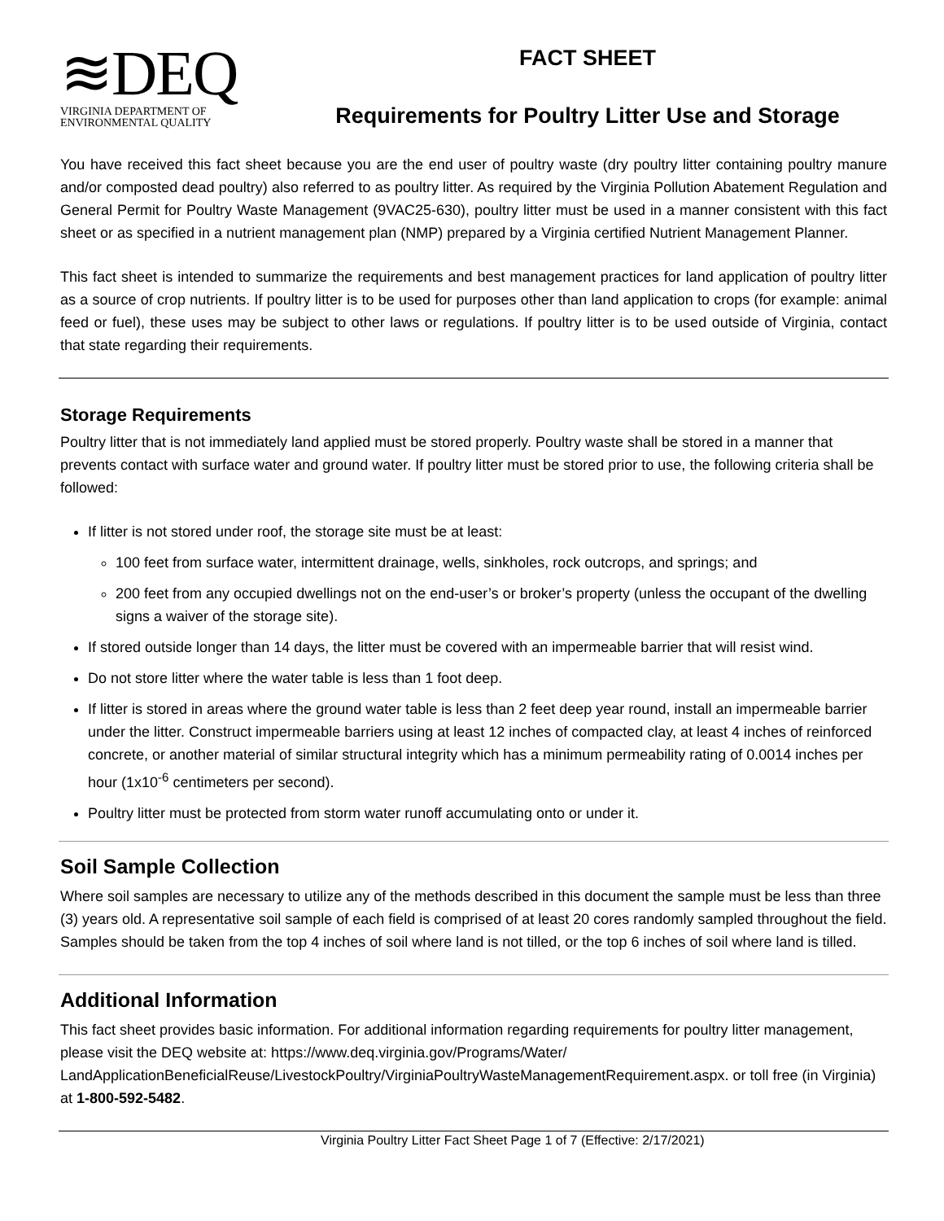≋DEQ
VIRGINIA DEPARTMENT OF
ENVIRONMENTAL QUALITY
FACT SHEET
Requirements for Poultry Litter Use and Storage
You have received this fact sheet because you are the end user of poultry waste (dry poultry litter containing poultry manure and/or composted dead poultry) also referred to as poultry litter. As required by the Virginia Pollution Abatement Regulation and General Permit for Poultry Waste Management (9VAC25-630), poultry litter must be used in a manner consistent with this fact sheet or as specified in a nutrient management plan (NMP) prepared by a Virginia certified Nutrient Management Planner.
This fact sheet is intended to summarize the requirements and best management practices for land application of poultry litter as a source of crop nutrients. If poultry litter is to be used for purposes other than land application to crops (for example: animal feed or fuel), these uses may be subject to other laws or regulations. If poultry litter is to be used outside of Virginia, contact that state regarding their requirements.
Storage Requirements
Poultry litter that is not immediately land applied must be stored properly. Poultry waste shall be stored in a manner that prevents contact with surface water and ground water. If poultry litter must be stored prior to use, the following criteria shall be followed:
If litter is not stored under roof, the storage site must be at least:
100 feet from surface water, intermittent drainage, wells, sinkholes, rock outcrops, and springs; and
200 feet from any occupied dwellings not on the end-user’s or broker’s property (unless the occupant of the dwelling signs a waiver of the storage site).
If stored outside longer than 14 days, the litter must be covered with an impermeable barrier that will resist wind.
Do not store litter where the water table is less than 1 foot deep.
If litter is stored in areas where the ground water table is less than 2 feet deep year round, install an impermeable barrier under the litter. Construct impermeable barriers using at least 12 inches of compacted clay, at least 4 inches of reinforced concrete, or another material of similar structural integrity which has a minimum permeability rating of 0.0014 inches per hour (1x10<sup>-6</sup> centimeters per second).
Poultry litter must be protected from storm water runoff accumulating onto or under it.
Soil Sample Collection
Where soil samples are necessary to utilize any of the methods described in this document the sample must be less than three (3) years old. A representative soil sample of each field is comprised of at least 20 cores randomly sampled throughout the field. Samples should be taken from the top 4 inches of soil where land is not tilled, or the top 6 inches of soil where land is tilled.
Additional Information
This fact sheet provides basic information. For additional information regarding requirements for poultry litter management, please visit the DEQ website at: https://www.deq.virginia.gov/Programs/Water/ LandApplicationBeneficialReuse/LivestockPoultry/VirginiaPoultryWasteManagementRequirement.aspx. or toll free (in Virginia) at 1-800-592-5482.
Virginia Poultry Litter Fact Sheet Page 1 of 7 (Effective: 2/17/2021)